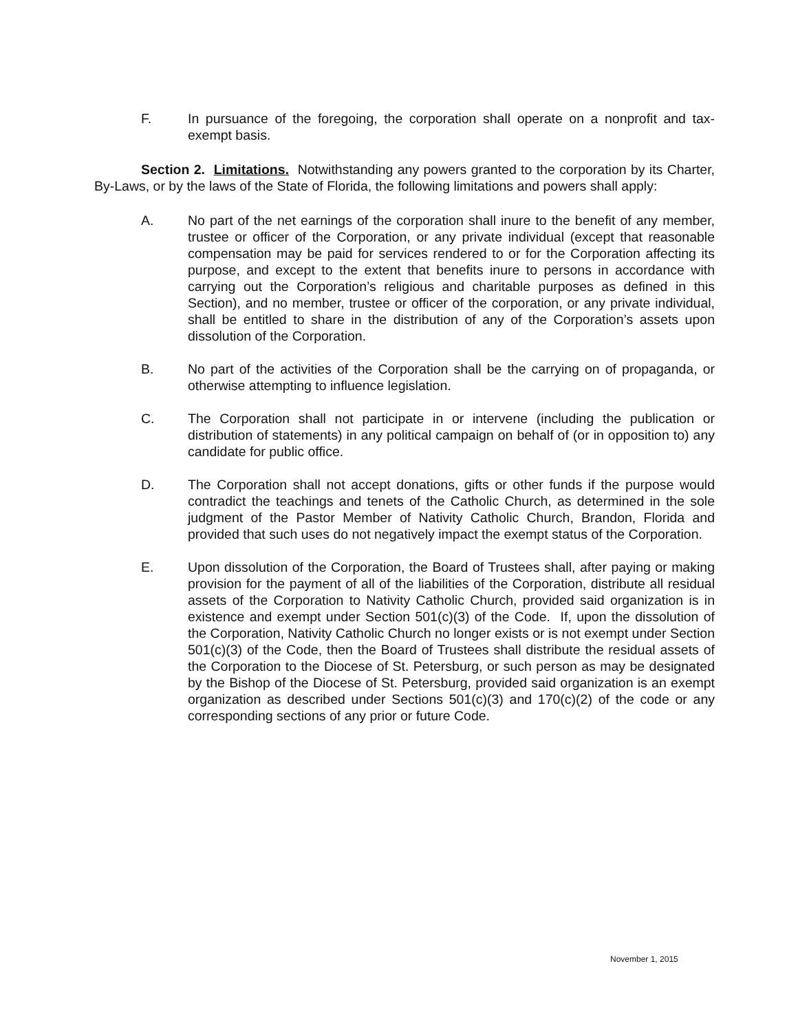F. In pursuance of the foregoing, the corporation shall operate on a nonprofit and tax-exempt basis.
Section 2. Limitations. Notwithstanding any powers granted to the corporation by its Charter, By-Laws, or by the laws of the State of Florida, the following limitations and powers shall apply:
A. No part of the net earnings of the corporation shall inure to the benefit of any member, trustee or officer of the Corporation, or any private individual (except that reasonable compensation may be paid for services rendered to or for the Corporation affecting its purpose, and except to the extent that benefits inure to persons in accordance with carrying out the Corporation’s religious and charitable purposes as defined in this Section), and no member, trustee or officer of the corporation, or any private individual, shall be entitled to share in the distribution of any of the Corporation’s assets upon dissolution of the Corporation.
B. No part of the activities of the Corporation shall be the carrying on of propaganda, or otherwise attempting to influence legislation.
C. The Corporation shall not participate in or intervene (including the publication or distribution of statements) in any political campaign on behalf of (or in opposition to) any candidate for public office.
D. The Corporation shall not accept donations, gifts or other funds if the purpose would contradict the teachings and tenets of the Catholic Church, as determined in the sole judgment of the Pastor Member of Nativity Catholic Church, Brandon, Florida and provided that such uses do not negatively impact the exempt status of the Corporation.
E. Upon dissolution of the Corporation, the Board of Trustees shall, after paying or making provision for the payment of all of the liabilities of the Corporation, distribute all residual assets of the Corporation to Nativity Catholic Church, provided said organization is in existence and exempt under Section 501(c)(3) of the Code. If, upon the dissolution of the Corporation, Nativity Catholic Church no longer exists or is not exempt under Section 501(c)(3) of the Code, then the Board of Trustees shall distribute the residual assets of the Corporation to the Diocese of St. Petersburg, or such person as may be designated by the Bishop of the Diocese of St. Petersburg, provided said organization is an exempt organization as described under Sections 501(c)(3) and 170(c)(2) of the code or any corresponding sections of any prior or future Code.
November 1, 2015